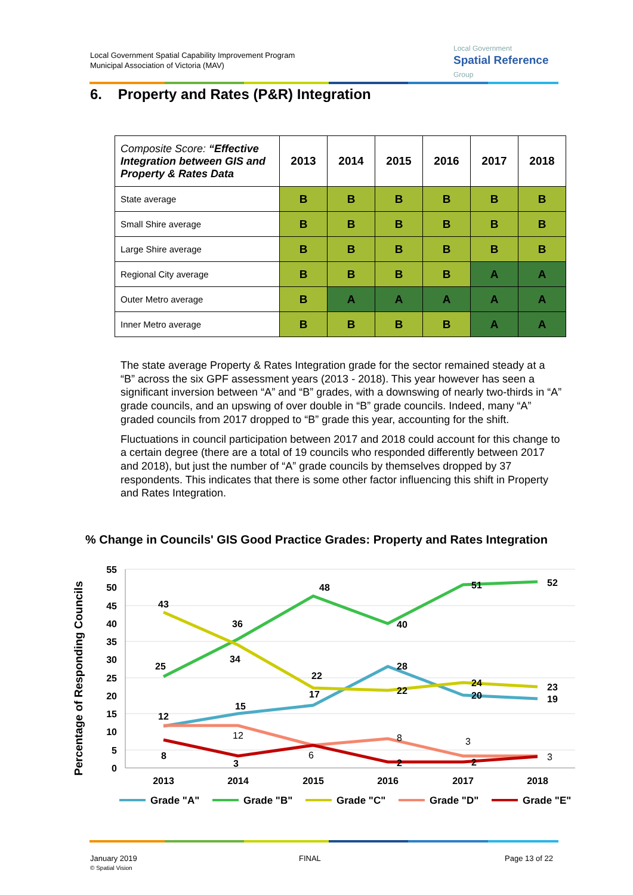Local Government Spatial Capability Improvement Program
Municipal Association of Victoria (MAV)
Local Government
Spatial Reference
Group
6. Property and Rates (P&R) Integration
| Composite Score: “Effective Integration between GIS and Property & Rates Data | 2013 | 2014 | 2015 | 2016 | 2017 | 2018 |
| --- | --- | --- | --- | --- | --- | --- |
| State average | B | B | B | B | B | B |
| Small Shire average | B | B | B | B | B | B |
| Large Shire average | B | B | B | B | B | B |
| Regional City average | B | B | B | B | A | A |
| Outer Metro average | B | A | A | A | A | A |
| Inner Metro average | B | B | B | B | A | A |
The state average Property & Rates Integration grade for the sector remained steady at a “B” across the six GPF assessment years (2013 - 2018). This year however has seen a significant inversion between “A” and “B” grades, with a downswing of nearly two-thirds in “A” grade councils, and an upswing of over double in “B” grade councils. Indeed, many “A” graded councils from 2017 dropped to “B” grade this year, accounting for the shift.
Fluctuations in council participation between 2017 and 2018 could account for this change to a certain degree (there are a total of 19 councils who responded differently between 2017 and 2018), but just the number of “A” grade councils by themselves dropped by 37 respondents. This indicates that there is some other factor influencing this shift in Property and Rates Integration.
% Change in Councils' GIS Good Practice Grades: Property and Rates Integration
Percentage of Responding Councils
55
50
45
40
35
30
25
20
15
10
5
0
2013
2014
2015
2016
2017
2018
43
25
12
8
36
34
15
12
3
48
22
17
6
40
28
22
8
2
51
24
20
3
2
52
23
19
3
Grade "A"
Grade "B"
Grade "C"
Grade "D"
Grade "E"
January 2019
© Spatial Vision
FINAL Page 13 of 22